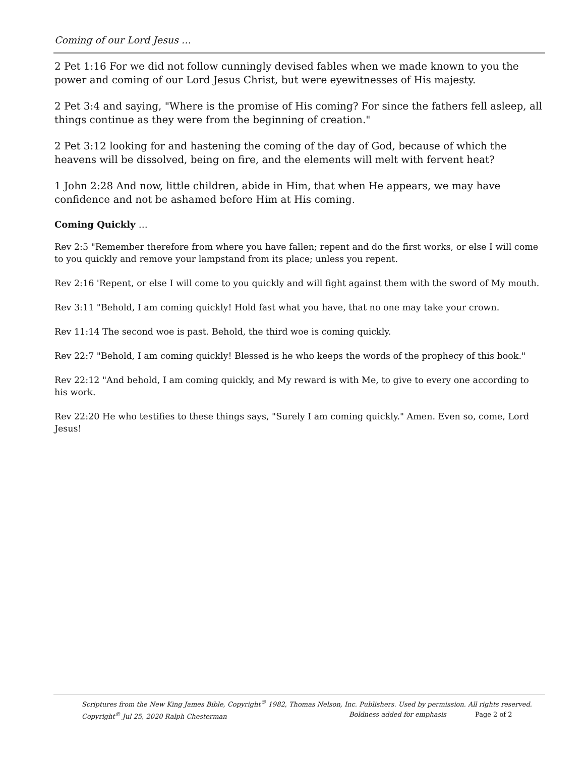Coming of our Lord Jesus …
2 Pet 1:16 For we did not follow cunningly devised fables when we made known to you the power and coming of our Lord Jesus Christ, but were eyewitnesses of His majesty.
2 Pet 3:4 and saying, "Where is the promise of His coming? For since the fathers fell asleep, all things continue as they were from the beginning of creation."
2 Pet 3:12 looking for and hastening the coming of the day of God, because of which the heavens will be dissolved, being on fire, and the elements will melt with fervent heat?
1 John 2:28 And now, little children, abide in Him, that when He appears, we may have confidence and not be ashamed before Him at His coming.
Coming Quickly …
Rev 2:5 "Remember therefore from where you have fallen; repent and do the first works, or else I will come to you quickly and remove your lampstand from its place; unless you repent.
Rev 2:16 'Repent, or else I will come to you quickly and will fight against them with the sword of My mouth.
Rev 3:11 "Behold, I am coming quickly! Hold fast what you have, that no one may take your crown.
Rev 11:14 The second woe is past. Behold, the third woe is coming quickly.
Rev 22:7 "Behold, I am coming quickly! Blessed is he who keeps the words of the prophecy of this book."
Rev 22:12 "And behold, I am coming quickly, and My reward is with Me, to give to every one according to his work.
Rev 22:20 He who testifies to these things says, "Surely I am coming quickly." Amen. Even so, come, Lord Jesus!
Scriptures from the New King James Bible, Copyright<sup>©</sup> 1982, Thomas Nelson, Inc. Publishers. Used by permission. All rights reserved.
Copyright<sup>©</sup> Jul 25, 2020 Ralph Chesterman Boldness added for emphasis Page 2 of 2